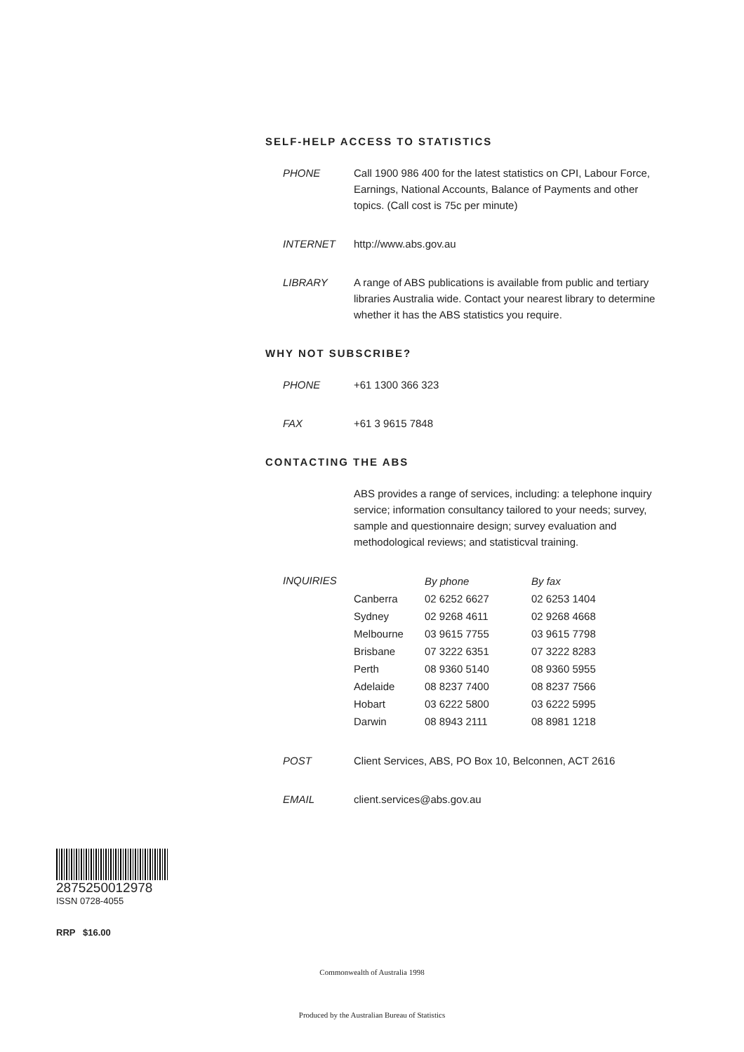SELF-HELP ACCESS TO STATISTICS
PHONE Call 1900 986 400 for the latest statistics on CPI, Labour Force, Earnings, National Accounts, Balance of Payments and other topics. (Call cost is 75c per minute)
INTERNET http://www.abs.gov.au
LIBRARY A range of ABS publications is available from public and tertiary libraries Australia wide. Contact your nearest library to determine whether it has the ABS statistics you require.
WHY NOT SUBSCRIBE?
PHONE +61 1300 366 323
FAX +61 3 9615 7848
CONTACTING THE ABS
ABS provides a range of services, including: a telephone inquiry service; information consultancy tailored to your needs; survey, sample and questionnaire design; survey evaluation and methodological reviews; and statisticval training.
INQUIRIES
| | By phone | By fax |
| --- | --- | --- |
| Canberra | 02 6252 6627 | 02 6253 1404 |
| Sydney | 02 9268 4611 | 02 9268 4668 |
| Melbourne | 03 9615 7755 | 03 9615 7798 |
| Brisbane | 07 3222 6351 | 07 3222 8283 |
| Perth | 08 9360 5140 | 08 9360 5955 |
| Adelaide | 08 8237 7400 | 08 8237 7566 |
| Hobart | 03 6222 5800 | 03 6222 5995 |
| Darwin | 08 8943 2111 | 08 8981 1218 |
POST Client Services, ABS, PO Box 10, Belconnen, ACT 2616
EMAIL client.services@abs.gov.au
2875250012978
ISSN 0728-4055
RRP $16.00
Commonwealth of Australia 1998
Produced by the Australian Bureau of Statistics